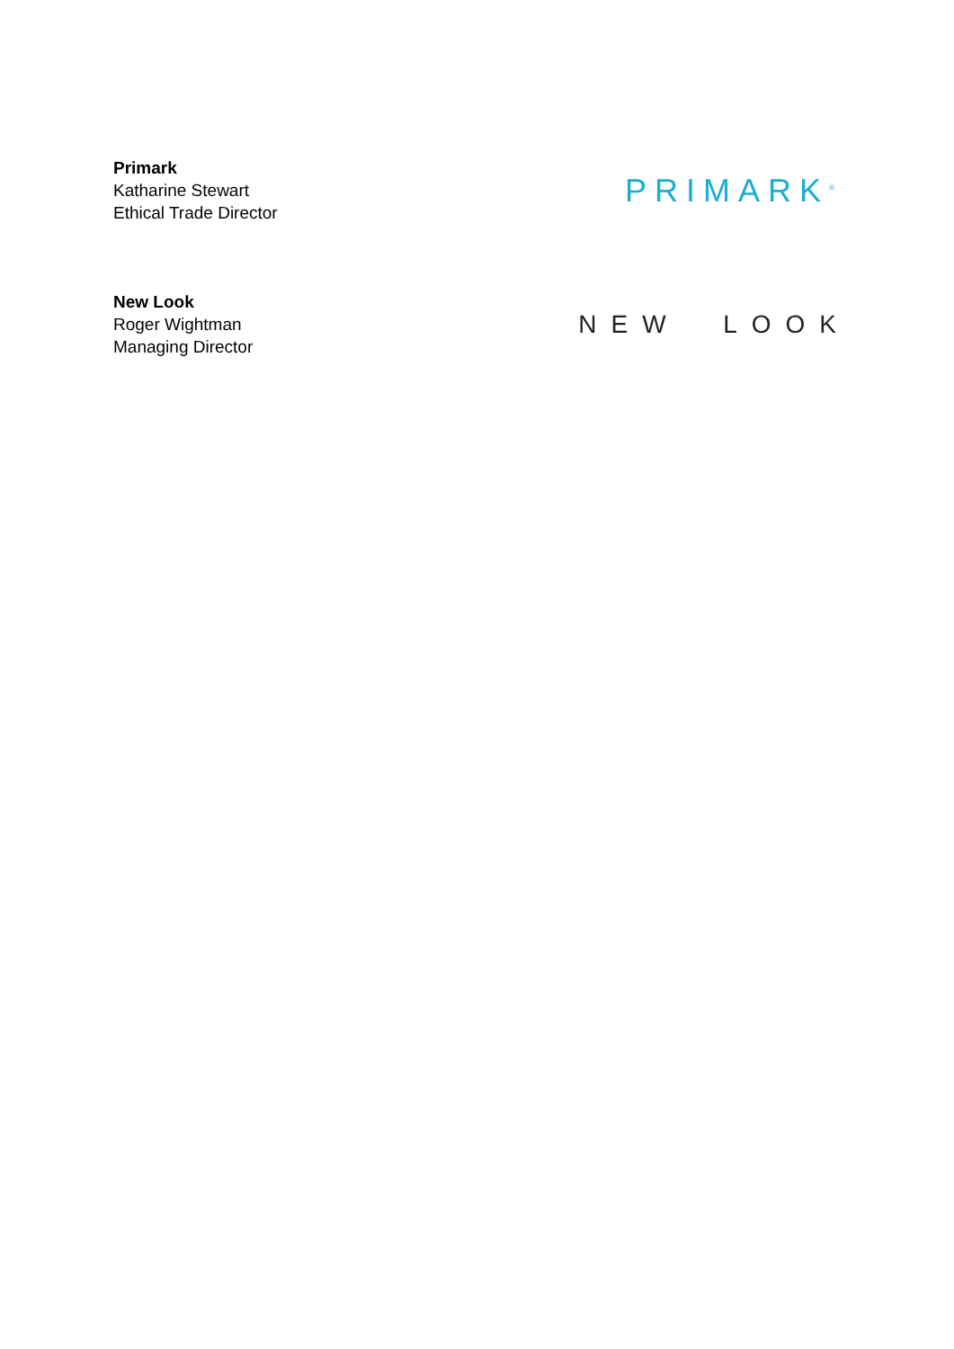Primark
Katharine Stewart
Ethical Trade Director
PRIMARK<sup>®</sup>
New Look
Roger Wightman
Managing Director
NEW LOOK